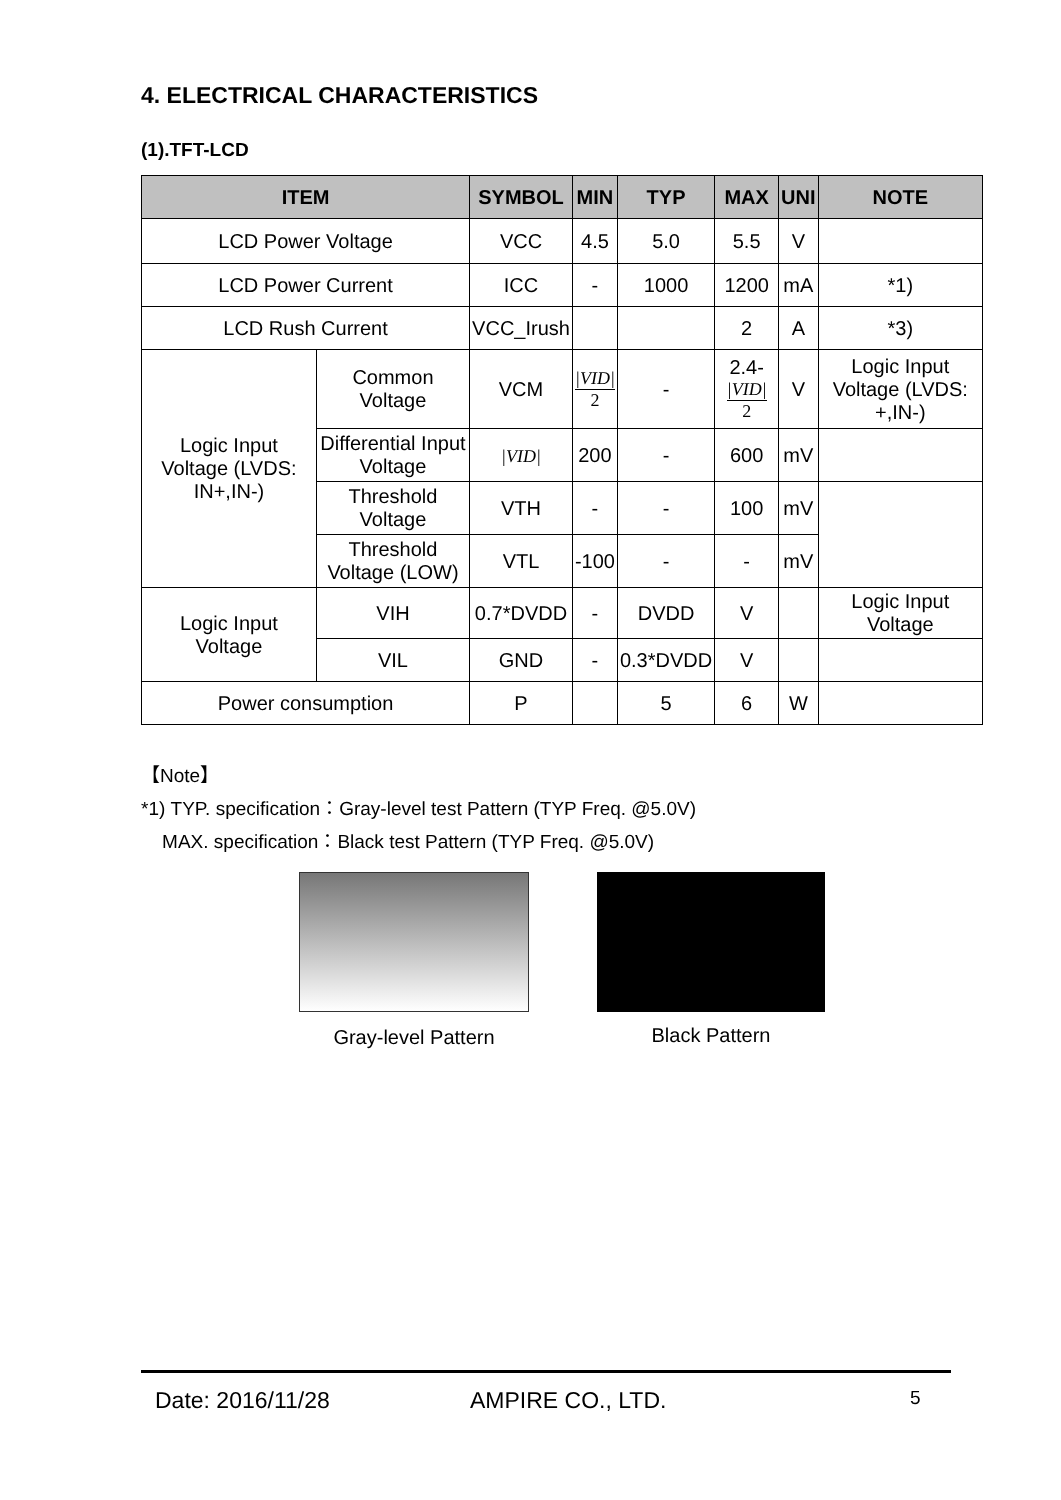4. ELECTRICAL CHARACTERISTICS
(1).TFT-LCD
| ITEM | | SYMBOL | MIN | TYP | MAX | UNI | NOTE |
| --- | --- | --- | --- | --- | --- | --- | --- |
| LCD Power Voltage | | VCC | 4.5 | 5.0 | 5.5 | V | |
| LCD Power Current | | ICC | - | 1000 | 1200 | mA | *1) |
| LCD Rush Current | | VCC_Irush | | | 2 | A | *3) |
| Logic Input Voltage (LVDS: IN+,IN-) | Common Voltage | VCM | /VID/ 2 | - | 2.4- /VID/ 2 | V | Logic Input Voltage (LVDS: +,IN-) |
| | Differential Input Voltage | /VID/ | 200 | - | 600 | mV | |
| | Threshold Voltage | VTH | - | - | 100 | mV | |
| | Threshold Voltage (LOW) | VTL | -100 | - | - | mV | |
| Logic Input Voltage | VIH | 0.7*DVDD | - | DVDD | V | | Logic Input Voltage |
| | VIL | GND | - | 0.3*DVDD | V | | |
| Power consumption | | P | | 5 | 6 | W | |
【Note】
*1) TYP. specification：Gray-level test Pattern (TYP Freq. @5.0V)
MAX. specification：Black test Pattern (TYP Freq. @5.0V)
Gray-level Pattern Black Pattern
Date: 2016/11/28 AMPIRE CO., LTD. 5